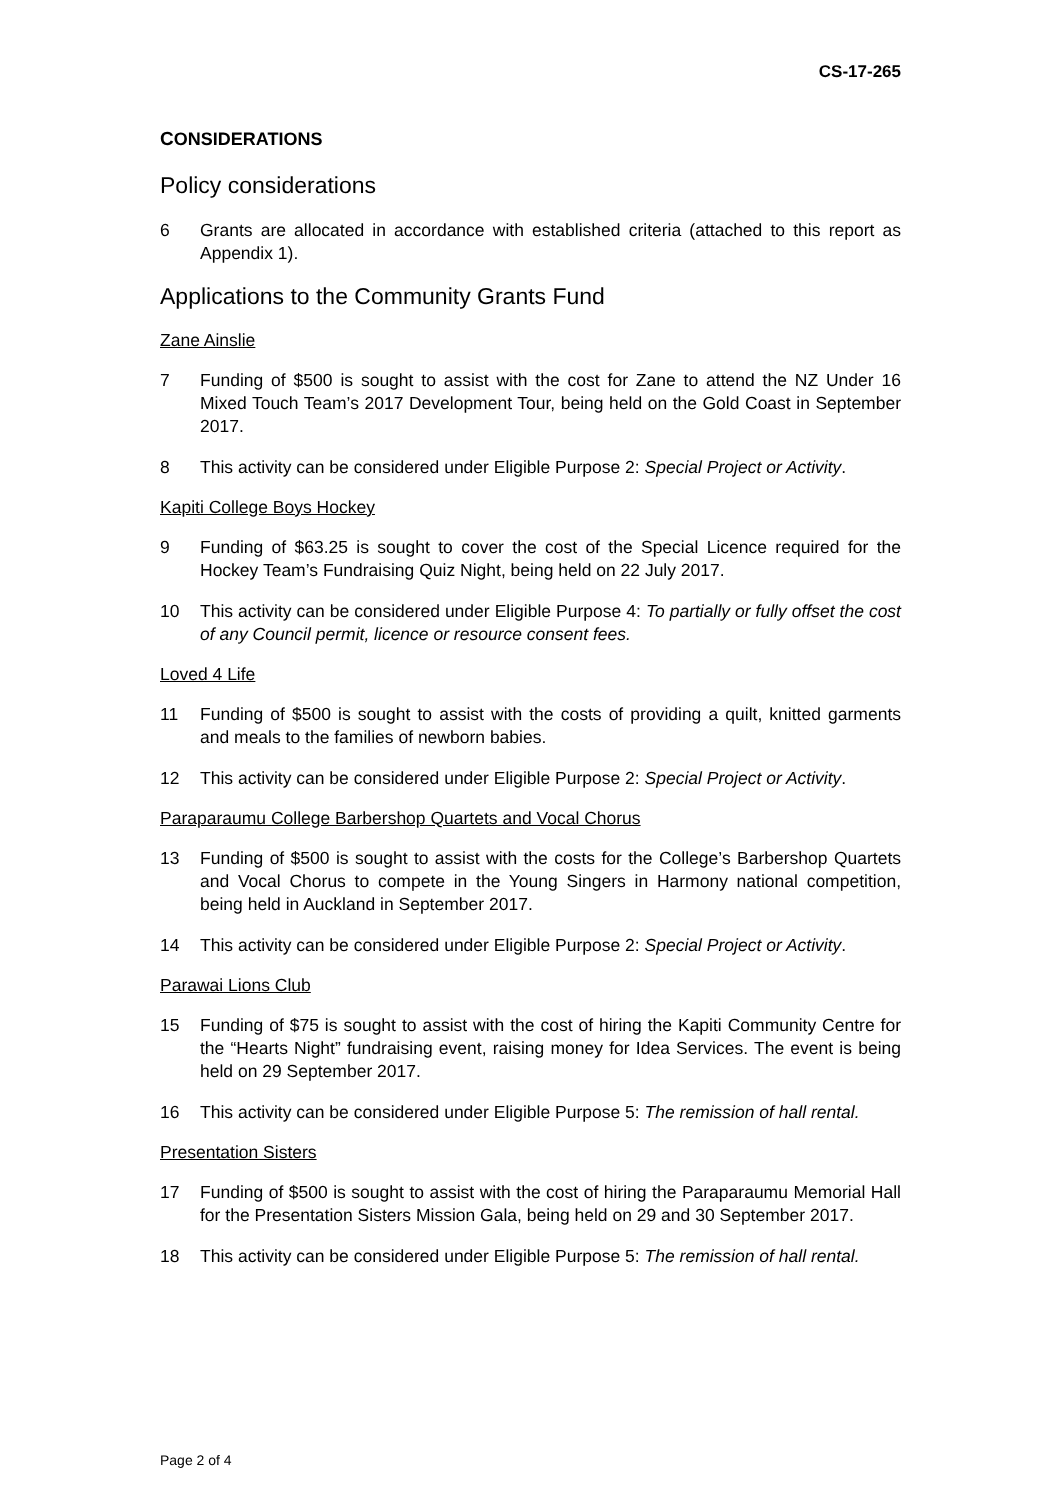CS-17-265
CONSIDERATIONS
Policy considerations
6 Grants are allocated in accordance with established criteria (attached to this report as Appendix 1).
Applications to the Community Grants Fund
Zane Ainslie
7 Funding of $500 is sought to assist with the cost for Zane to attend the NZ Under 16 Mixed Touch Team’s 2017 Development Tour, being held on the Gold Coast in September 2017.
8 This activity can be considered under Eligible Purpose 2: Special Project or Activity.
Kapiti College Boys Hockey
9 Funding of $63.25 is sought to cover the cost of the Special Licence required for the Hockey Team’s Fundraising Quiz Night, being held on 22 July 2017.
10 This activity can be considered under Eligible Purpose 4: To partially or fully offset the cost of any Council permit, licence or resource consent fees.
Loved 4 Life
11 Funding of $500 is sought to assist with the costs of providing a quilt, knitted garments and meals to the families of newborn babies.
12 This activity can be considered under Eligible Purpose 2: Special Project or Activity.
Paraparaumu College Barbershop Quartets and Vocal Chorus
13 Funding of $500 is sought to assist with the costs for the College’s Barbershop Quartets and Vocal Chorus to compete in the Young Singers in Harmony national competition, being held in Auckland in September 2017.
14 This activity can be considered under Eligible Purpose 2: Special Project or Activity.
Parawai Lions Club
15 Funding of $75 is sought to assist with the cost of hiring the Kapiti Community Centre for the “Hearts Night” fundraising event, raising money for Idea Services. The event is being held on 29 September 2017.
16 This activity can be considered under Eligible Purpose 5: The remission of hall rental.
Presentation Sisters
17 Funding of $500 is sought to assist with the cost of hiring the Paraparaumu Memorial Hall for the Presentation Sisters Mission Gala, being held on 29 and 30 September 2017.
18 This activity can be considered under Eligible Purpose 5: The remission of hall rental.
Page 2 of 4